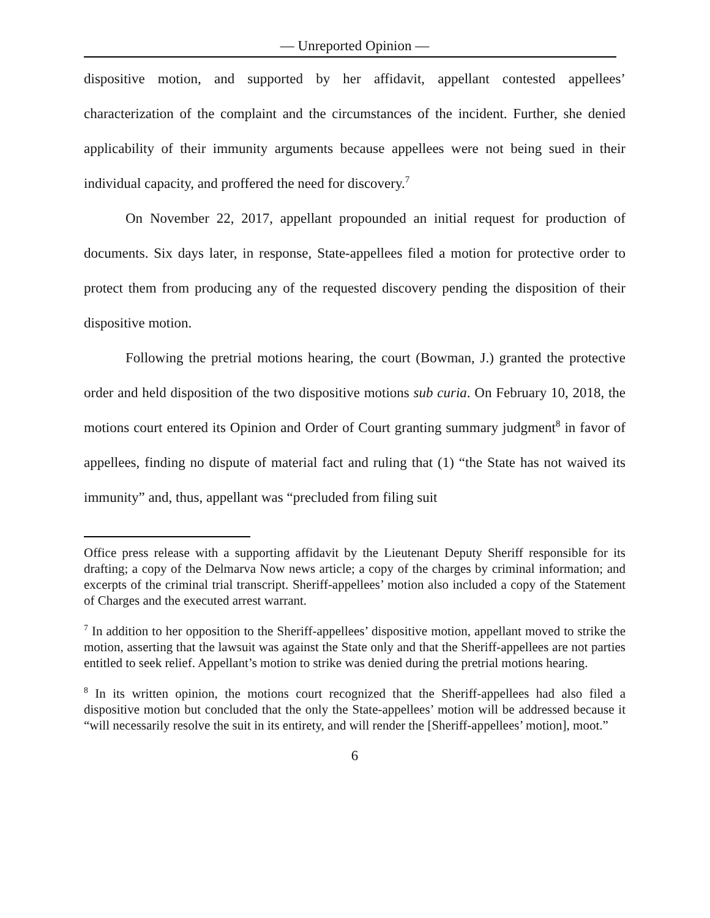— Unreported Opinion —
dispositive motion, and supported by her affidavit, appellant contested appellees’ characterization of the complaint and the circumstances of the incident. Further, she denied applicability of their immunity arguments because appellees were not being sued in their individual capacity, and proffered the need for discovery.<sup>7</sup>
On November 22, 2017, appellant propounded an initial request for production of documents. Six days later, in response, State-appellees filed a motion for protective order to protect them from producing any of the requested discovery pending the disposition of their dispositive motion.
Following the pretrial motions hearing, the court (Bowman, J.) granted the protective order and held disposition of the two dispositive motions sub curia. On February 10, 2018, the motions court entered its Opinion and Order of Court granting summary judgment<sup>8</sup> in favor of appellees, finding no dispute of material fact and ruling that (1) “the State has not waived its immunity” and, thus, appellant was “precluded from filing suit
Office press release with a supporting affidavit by the Lieutenant Deputy Sheriff responsible for its drafting; a copy of the Delmarva Now news article; a copy of the charges by criminal information; and excerpts of the criminal trial transcript. Sheriff-appellees’ motion also included a copy of the Statement of Charges and the executed arrest warrant.
<sup>7</sup> In addition to her opposition to the Sheriff-appellees’ dispositive motion, appellant moved to strike the motion, asserting that the lawsuit was against the State only and that the Sheriff-appellees are not parties entitled to seek relief. Appellant’s motion to strike was denied during the pretrial motions hearing.
<sup>8</sup> In its written opinion, the motions court recognized that the Sheriff-appellees had also filed a dispositive motion but concluded that the only the State-appellees’ motion will be addressed because it “will necessarily resolve the suit in its entirety, and will render the [Sheriff-appellees’ motion], moot.”
6